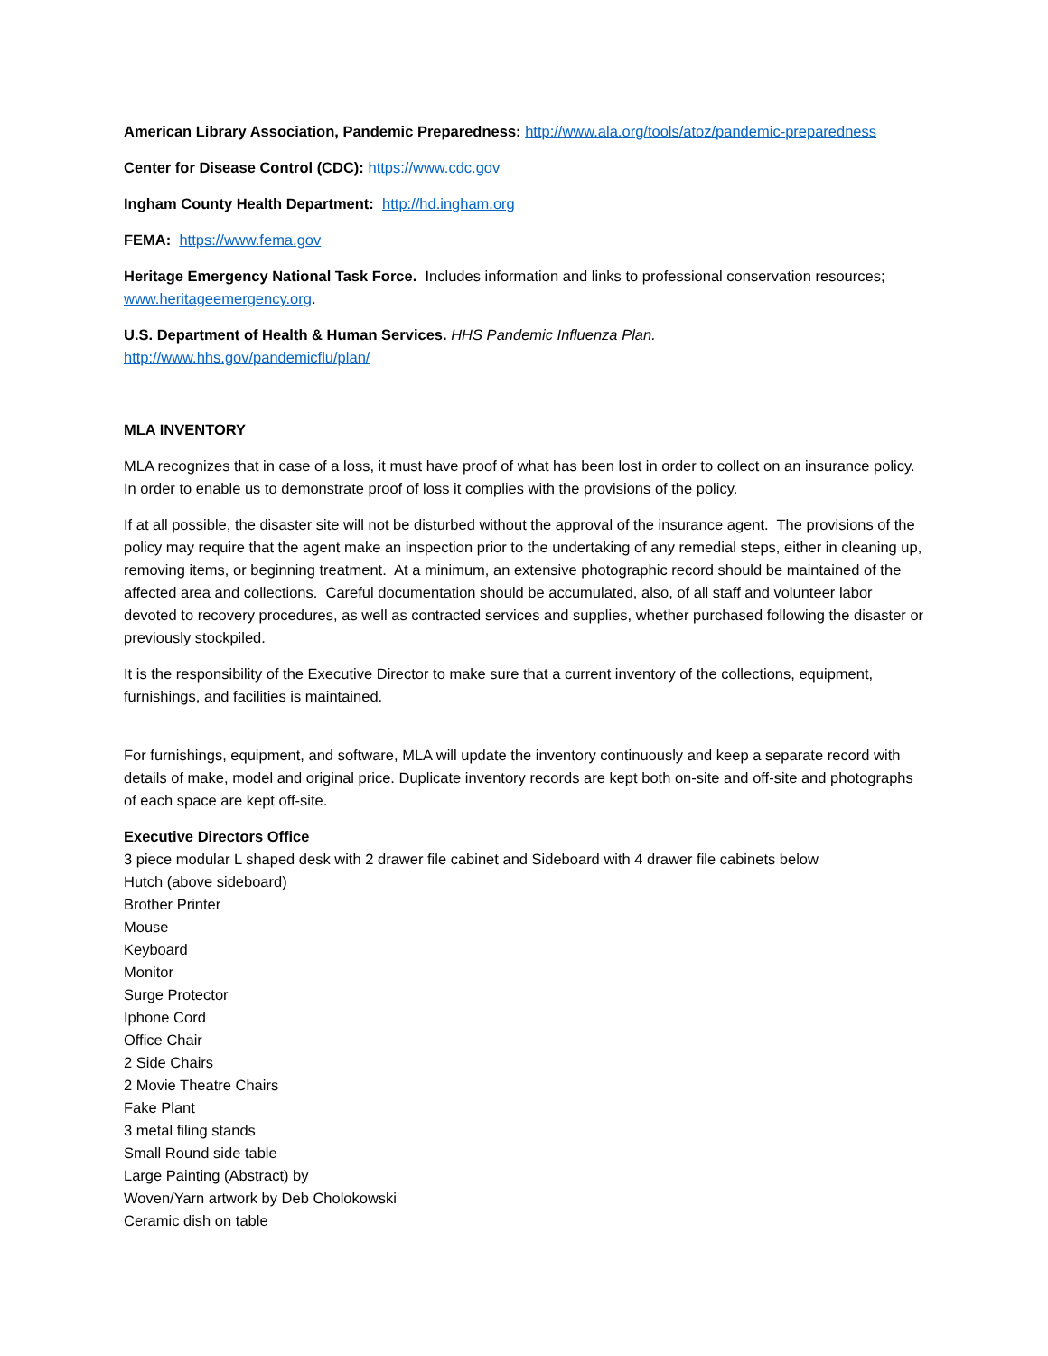American Library Association, Pandemic Preparedness: http://www.ala.org/tools/atoz/pandemic-preparedness
Center for Disease Control (CDC): https://www.cdc.gov
Ingham County Health Department: http://hd.ingham.org
FEMA: https://www.fema.gov
Heritage Emergency National Task Force. Includes information and links to professional conservation resources; www.heritageemergency.org.
U.S. Department of Health & Human Services. HHS Pandemic Influenza Plan.
http://www.hhs.gov/pandemicflu/plan/
MLA INVENTORY
MLA recognizes that in case of a loss, it must have proof of what has been lost in order to collect on an insurance policy. In order to enable us to demonstrate proof of loss it complies with the provisions of the policy.
If at all possible, the disaster site will not be disturbed without the approval of the insurance agent. The provisions of the policy may require that the agent make an inspection prior to the undertaking of any remedial steps, either in cleaning up, removing items, or beginning treatment. At a minimum, an extensive photographic record should be maintained of the affected area and collections. Careful documentation should be accumulated, also, of all staff and volunteer labor devoted to recovery procedures, as well as contracted services and supplies, whether purchased following the disaster or previously stockpiled.
It is the responsibility of the Executive Director to make sure that a current inventory of the collections, equipment, furnishings, and facilities is maintained.
For furnishings, equipment, and software, MLA will update the inventory continuously and keep a separate record with details of make, model and original price. Duplicate inventory records are kept both on-site and off-site and photographs of each space are kept off-site.
Executive Directors Office
3 piece modular L shaped desk with 2 drawer file cabinet and Sideboard with 4 drawer file cabinets below
Hutch (above sideboard)
Brother Printer
Mouse
Keyboard
Monitor
Surge Protector
Iphone Cord
Office Chair
2 Side Chairs
2 Movie Theatre Chairs
Fake Plant
3 metal filing stands
Small Round side table
Large Painting (Abstract) by
Woven/Yarn artwork by Deb Cholokowski
Ceramic dish on table